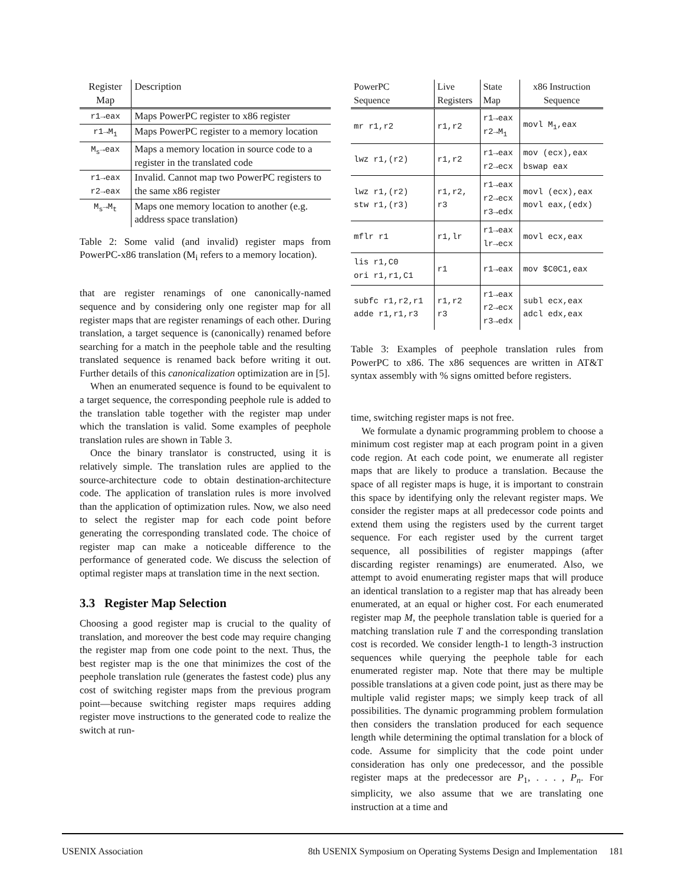| Register Map | Description |
| --- | --- |
| r1→eax | Maps PowerPC register to x86 register |
| r1→M<sub>1</sub> | Maps PowerPC register to a memory location |
| M<sub>s</sub>→eax | Maps a memory location in source code to a register in the translated code |
| r1→eax r2→eax | Invalid. Cannot map two PowerPC registers to the same x86 register |
| M<sub>s</sub>→M<sub>t</sub> | Maps one memory location to another (e.g. address space translation) |
Table 2: Some valid (and invalid) register maps from PowerPC-x86 translation (M<sub>i</sub> refers to a memory location).
that are register renamings of one canonically-named sequence and by considering only one register map for all register maps that are register renamings of each other. During translation, a target sequence is (canonically) renamed before searching for a match in the peephole table and the resulting translated sequence is renamed back before writing it out. Further details of this canonicalization optimization are in [5].
When an enumerated sequence is found to be equivalent to a target sequence, the corresponding peephole rule is added to the translation table together with the register map under which the translation is valid. Some examples of peephole translation rules are shown in Table 3.
Once the binary translator is constructed, using it is relatively simple. The translation rules are applied to the source-architecture code to obtain destination-architecture code. The application of translation rules is more involved than the application of optimization rules. Now, we also need to select the register map for each code point before generating the corresponding translated code. The choice of register map can make a noticeable difference to the performance of generated code. We discuss the selection of optimal register maps at translation time in the next section.
3.3 Register Map Selection
Choosing a good register map is crucial to the quality of translation, and moreover the best code may require changing the register map from one code point to the next. Thus, the best register map is the one that minimizes the cost of the peephole translation rule (generates the fastest code) plus any cost of switching register maps from the previous program point—because switching register maps requires adding register move instructions to the generated code to realize the switch at run-
| PowerPC Sequence | Live Registers | State Map | x86 Instruction Sequence |
| --- | --- | --- | --- |
| mr r1,r2 | r1,r2 | r1→eax r2→M<sub>1</sub> | movl M<sub>1</sub>,eax |
| lwz r1,(r2) | r1,r2 | r1→eax r2→ecx | mov (ecx),eax bswap eax |
| lwz r1,(r2) stw r1,(r3) | r1,r2, r3 | r1→eax r2→ecx r3→edx | movl (ecx),eax movl eax,(edx) |
| mflr r1 | r1,lr | r1→eax lr→ecx | movl ecx,eax |
| lis r1,C0 ori r1,r1,C1 | r1 | r1→eax | mov $C0C1,eax |
| subfc r1,r2,r1 adde r1,r1,r3 | r1,r2 r3 | r1→eax r2→ecx r3→edx | subl ecx,eax adcl edx,eax |
Table 3: Examples of peephole translation rules from PowerPC to x86. The x86 sequences are written in AT&T syntax assembly with % signs omitted before registers.
time, switching register maps is not free.
We formulate a dynamic programming problem to choose a minimum cost register map at each program point in a given code region. At each code point, we enumerate all register maps that are likely to produce a translation. Because the space of all register maps is huge, it is important to constrain this space by identifying only the relevant register maps. We consider the register maps at all predecessor code points and extend them using the registers used by the current target sequence. For each register used by the current target sequence, all possibilities of register mappings (after discarding register renamings) are enumerated. Also, we attempt to avoid enumerating register maps that will produce an identical translation to a register map that has already been enumerated, at an equal or higher cost. For each enumerated register map M, the peephole translation table is queried for a matching translation rule T and the corresponding translation cost is recorded. We consider length-1 to length-3 instruction sequences while querying the peephole table for each enumerated register map. Note that there may be multiple possible translations at a given code point, just as there may be multiple valid register maps; we simply keep track of all possibilities. The dynamic programming problem formulation then considers the translation produced for each sequence length while determining the optimal translation for a block of code. Assume for simplicity that the code point under consideration has only one predecessor, and the possible register maps at the predecessor are P<sub>1</sub>, . . . , P<sub>n</sub>. For simplicity, we also assume that we are translating one instruction at a time and
USENIX Association 8th USENIX Symposium on Operating Systems Design and Implementation 181